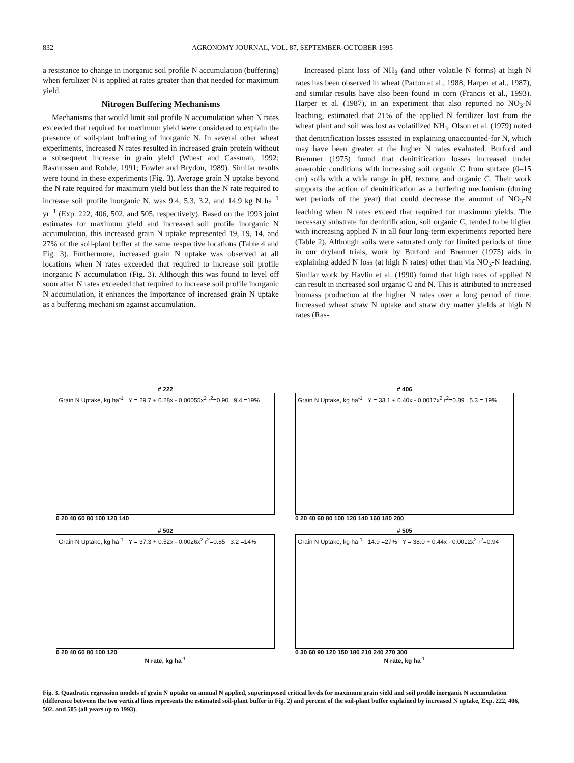832 AGRONOMY JOURNAL, VOL. 87, SEPTEMBER-OCTOBER 1995
a resistance to change in inorganic soil profile N accumulation (buffering) when fertilizer N is applied at rates greater than that needed for maximum yield.
Nitrogen Buffering Mechanisms
Mechanisms that would limit soil profile N accumulation when N rates exceeded that required for maximum yield were considered to explain the presence of soil-plant buffering of inorganic N. In several other wheat experiments, increased N rates resulted in increased grain protein without a subsequent increase in grain yield (Wuest and Cassman, 1992; Rasmussen and Rohde, 1991; Fowler and Brydon, 1989). Similar results were found in these experiments (Fig. 3). Average grain N uptake beyond the N rate required for maximum yield but less than the N rate required to increase soil profile inorganic N, was 9.4, 5.3, 3.2, and 14.9 kg N ha<sup>−1</sup> yr<sup>−1</sup> (Exp. 222, 406, 502, and 505, respectively). Based on the 1993 joint estimates for maximum yield and increased soil profile inorganic N accumulation, this increased grain N uptake represented 19, 19, 14, and 27% of the soil-plant buffer at the same respective locations (Table 4 and Fig. 3). Furthermore, increased grain N uptake was observed at all locations when N rates exceeded that required to increase soil profile inorganic N accumulation (Fig. 3). Although this was found to level off soon after N rates exceeded that required to increase soil profile inorganic N accumulation, it enhances the importance of increased grain N uptake as a buffering mechanism against accumulation.
Increased plant loss of NH<sub>3</sub> (and other volatile N forms) at high N rates has been observed in wheat (Parton et al., 1988; Harper et al., 1987), and similar results have also been found in corn (Francis et al., 1993). Harper et al. (1987), in an experiment that also reported no NO<sub>3</sub>-N leaching, estimated that 21% of the applied N fertilizer lost from the wheat plant and soil was lost as volatilized NH<sub>3</sub>. Olson et al. (1979) noted that denitrification losses assisted in explaining unaccounted-for N, which may have been greater at the higher N rates evaluated. Burford and Bremner (1975) found that denitrification losses increased under anaerobic conditions with increasing soil organic C from surface (0–15 cm) soils with a wide range in pH, texture, and organic C. Their work supports the action of denitrification as a buffering mechanism (during wet periods of the year) that could decrease the amount of NO<sub>3</sub>-N leaching when N rates exceed that required for maximum yields. The necessary substrate for denitrification, soil organic C, tended to be higher with increasing applied N in all four long-term experiments reported here (Table 2). Although soils were saturated only for limited periods of time in our dryland trials, work by Burford and Bremner (1975) aids in explaining added N loss (at high N rates) other than via NO<sub>3</sub>-N leaching. Similar work by Havlin et al. (1990) found that high rates of applied N can result in increased soil organic C and N. This is attributed to increased biomass production at the higher N rates over a long period of time. Increased wheat straw N uptake and straw dry matter yields at high N rates (Ras-
# 222
Grain N Uptake, kg ha<sup>-1</sup> Y = 29.7 + 0.28x - 0.00055x<sup>2</sup> r<sup>2</sup>=0.90 9.4 =19%
0 20 40 60 80 100 120 140
# 406
Grain N Uptake, kg ha<sup>-1</sup> Y = 33.1 + 0.40x - 0.0017x<sup>2</sup> r<sup>2</sup>=0.89 5.3 = 19%
0 20 40 60 80 100 120 140 160 180 200
# 502
Grain N Uptake, kg ha<sup>-1</sup> Y = 37.3 + 0.52x - 0.0026x<sup>2</sup> r<sup>2</sup>=0.85 3.2 =14%
0 20 40 60 80 100 120
N rate, kg ha<sup>-1</sup>
# 505
Grain N Uptake, kg ha<sup>-1</sup> 14.9 =27% Y = 38.0 + 0.44x - 0.0012x<sup>2</sup> r<sup>2</sup>=0.94
0 30 60 90 120 150 180 210 240 270 300
N rate, kg ha<sup>-1</sup>
Fig. 3. Quadratic regression models of grain N uptake on annual N applied, superimposed critical levels for maximum grain yield and soil profile inorganic N accumulation (difference between the two vertical lines represents the estimated soil-plant buffer in Fig. 2) and percent of the soil-plant buffer explained by increased N uptake, Exp. 222, 406, 502, and 505 (all years up to 1993).